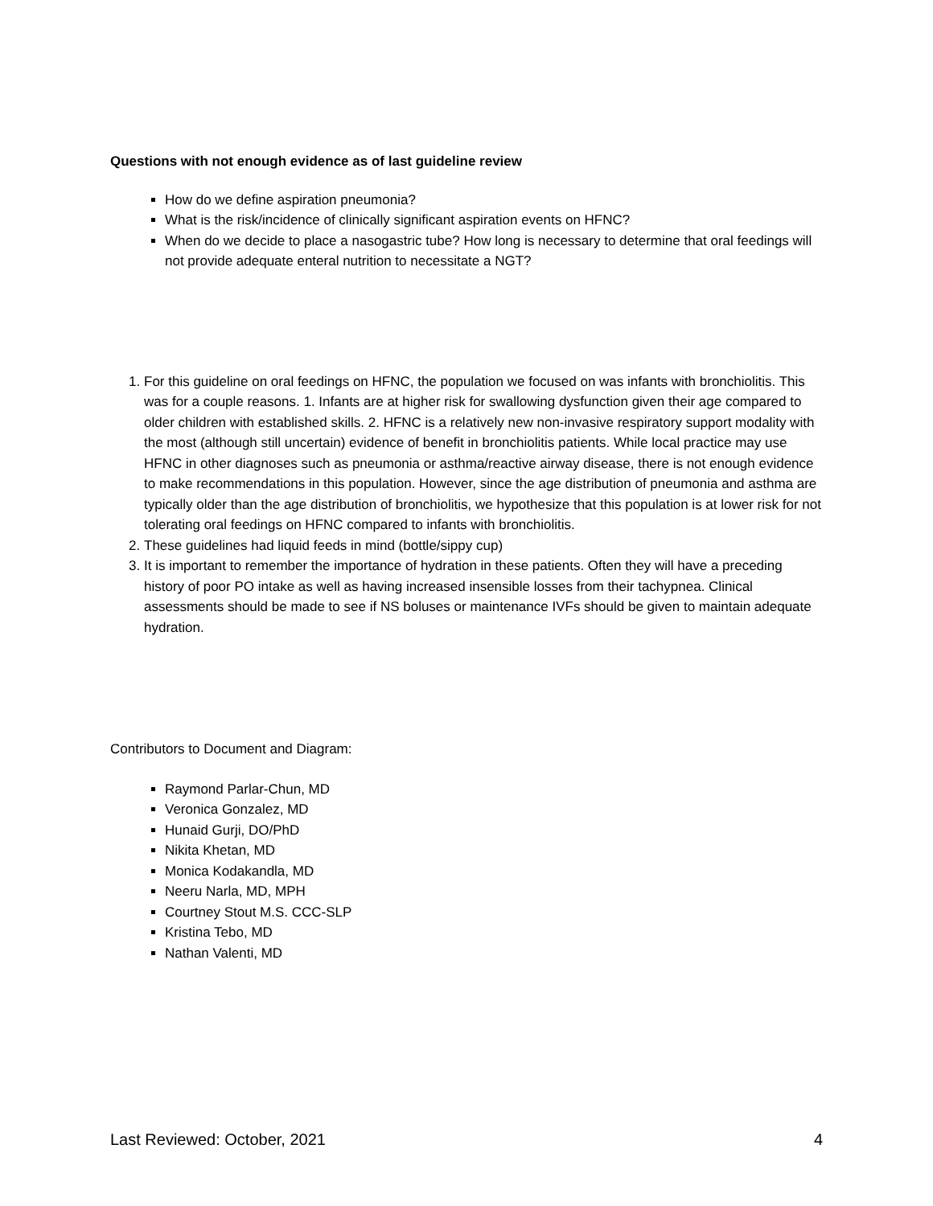Questions with not enough evidence as of last guideline review
How do we define aspiration pneumonia?
What is the risk/incidence of clinically significant aspiration events on HFNC?
When do we decide to place a nasogastric tube? How long is necessary to determine that oral feedings will not provide adequate enteral nutrition to necessitate a NGT?
1. For this guideline on oral feedings on HFNC, the population we focused on was infants with bronchiolitis. This was for a couple reasons. 1. Infants are at higher risk for swallowing dysfunction given their age compared to older children with established skills. 2. HFNC is a relatively new non-invasive respiratory support modality with the most (although still uncertain) evidence of benefit in bronchiolitis patients. While local practice may use HFNC in other diagnoses such as pneumonia or asthma/reactive airway disease, there is not enough evidence to make recommendations in this population. However, since the age distribution of pneumonia and asthma are typically older than the age distribution of bronchiolitis, we hypothesize that this population is at lower risk for not tolerating oral feedings on HFNC compared to infants with bronchiolitis.
2. These guidelines had liquid feeds in mind (bottle/sippy cup)
3. It is important to remember the importance of hydration in these patients. Often they will have a preceding history of poor PO intake as well as having increased insensible losses from their tachypnea. Clinical assessments should be made to see if NS boluses or maintenance IVFs should be given to maintain adequate hydration.
Contributors to Document and Diagram:
Raymond Parlar-Chun, MD
Veronica Gonzalez, MD
Hunaid Gurji, DO/PhD
Nikita Khetan, MD
Monica Kodakandla, MD
Neeru Narla, MD, MPH
Courtney Stout M.S. CCC-SLP
Kristina Tebo, MD
Nathan Valenti, MD
Last Reviewed: October, 2021 4